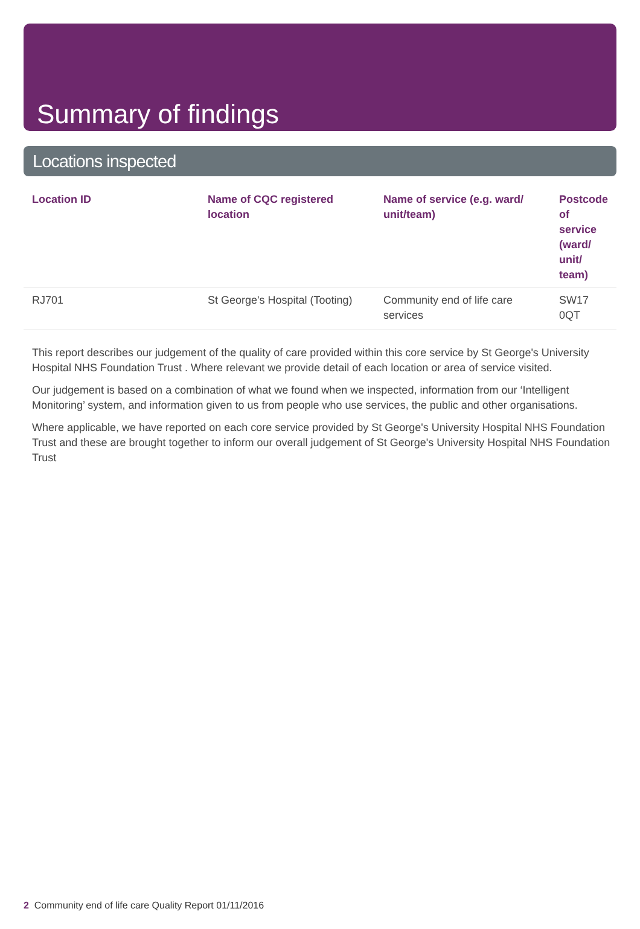Summary of findings
Locations inspected
| Location ID | Name of CQC registered location | Name of service (e.g. ward/ unit/team) | Postcode of service (ward/ unit/ team) |
| --- | --- | --- | --- |
| RJ701 | St George's Hospital (Tooting) | Community end of life care services | SW17 0QT |
This report describes our judgement of the quality of care provided within this core service by St George's University Hospital NHS Foundation Trust . Where relevant we provide detail of each location or area of service visited.
Our judgement is based on a combination of what we found when we inspected, information from our ‘Intelligent Monitoring’ system, and information given to us from people who use services, the public and other organisations.
Where applicable, we have reported on each core service provided by St George's University Hospital NHS Foundation Trust and these are brought together to inform our overall judgement of St George's University Hospital NHS Foundation Trust
2 Community end of life care Quality Report 01/11/2016